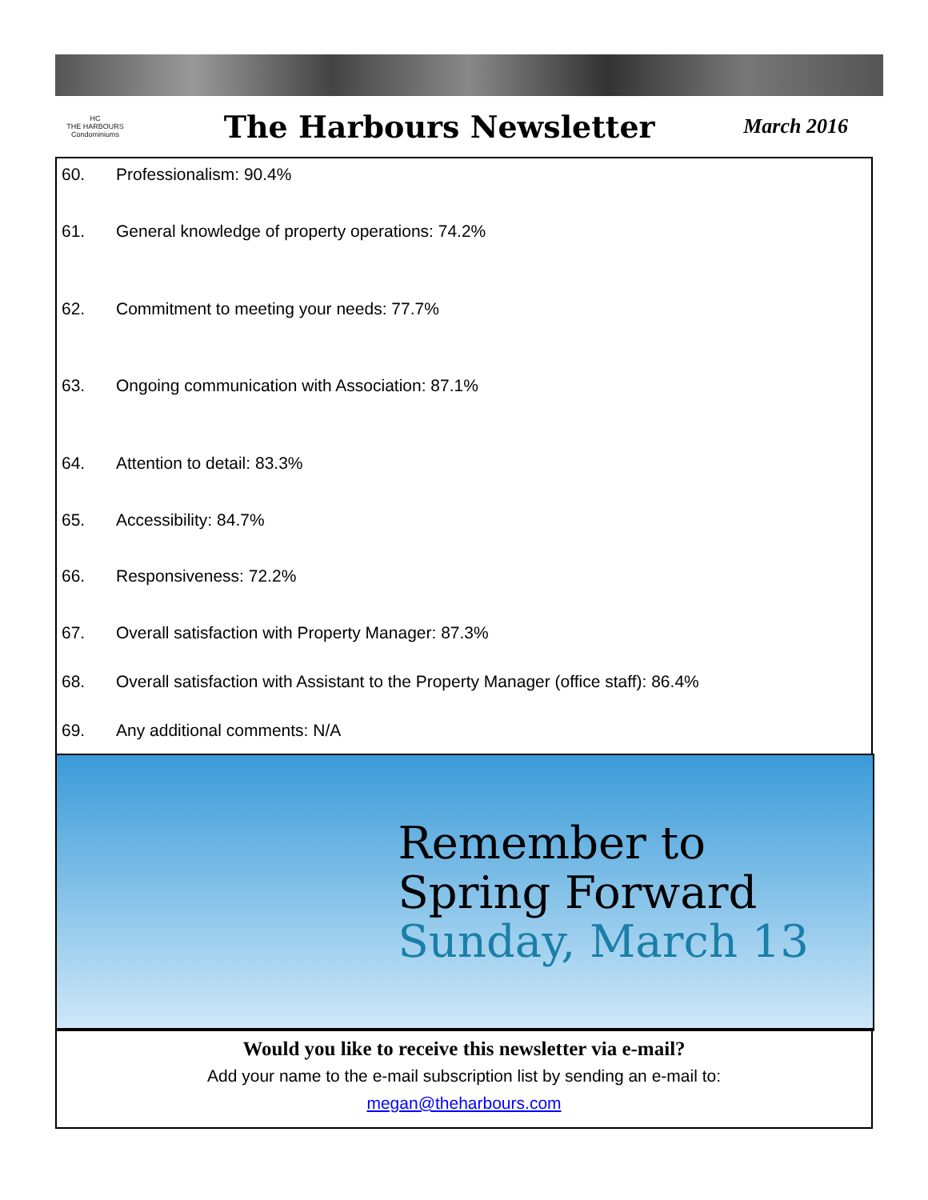HC
THE HARBOURS
Condominiums
The Harbours Newsletter
March 2016
60. Professionalism: 90.4%
61. General knowledge of property operations: 74.2%
62. Commitment to meeting your needs: 77.7%
63. Ongoing communication with Association: 87.1%
64. Attention to detail: 83.3%
65. Accessibility: 84.7%
66. Responsiveness: 72.2%
67. Overall satisfaction with Property Manager: 87.3%
68. Overall satisfaction with Assistant to the Property Manager (office staff): 86.4%
69. Any additional comments: N/A
Remember to
Spring Forward
Sunday, March 13
Would you like to receive this newsletter via e-mail?
Add your name to the e-mail subscription list by sending an e-mail to:
megan@theharbours.com